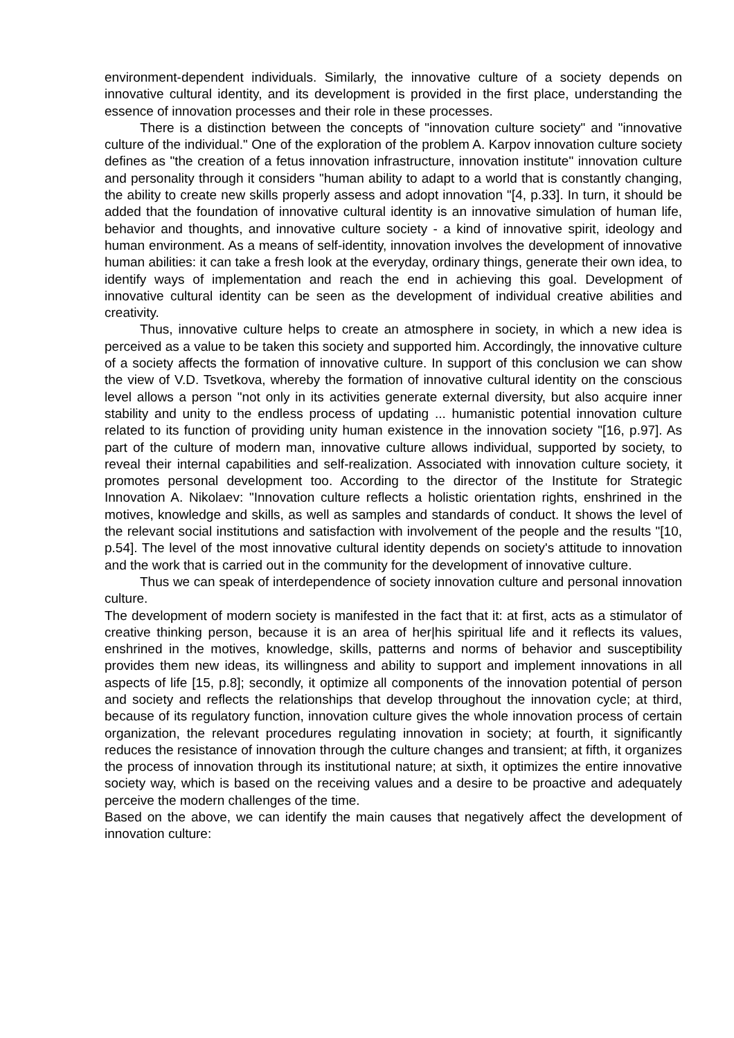environment-dependent individuals. Similarly, the innovative culture of a society depends on innovative cultural identity, and its development is provided in the first place, understanding the essence of innovation processes and their role in these processes.
There is a distinction between the concepts of "innovation culture society" and "innovative culture of the individual." One of the exploration of the problem A. Karpov innovation culture society defines as "the creation of a fetus innovation infrastructure, innovation institute" innovation culture and personality through it considers "human ability to adapt to a world that is constantly changing, the ability to create new skills properly assess and adopt innovation "[4, p.33]. In turn, it should be added that the foundation of innovative cultural identity is an innovative simulation of human life, behavior and thoughts, and innovative culture society - a kind of innovative spirit, ideology and human environment. As a means of self-identity, innovation involves the development of innovative human abilities: it can take a fresh look at the everyday, ordinary things, generate their own idea, to identify ways of implementation and reach the end in achieving this goal. Development of innovative cultural identity can be seen as the development of individual creative abilities and creativity.
Thus, innovative culture helps to create an atmosphere in society, in which a new idea is perceived as a value to be taken this society and supported him. Accordingly, the innovative culture of a society affects the formation of innovative culture. In support of this conclusion we can show the view of V.D. Tsvetkova, whereby the formation of innovative cultural identity on the conscious level allows a person "not only in its activities generate external diversity, but also acquire inner stability and unity to the endless process of updating ... humanistic potential innovation culture related to its function of providing unity human existence in the innovation society "[16, p.97]. As part of the culture of modern man, innovative culture allows individual, supported by society, to reveal their internal capabilities and self-realization. Associated with innovation culture society, it promotes personal development too. According to the director of the Institute for Strategic Innovation A. Nikolaev: "Innovation culture reflects a holistic orientation rights, enshrined in the motives, knowledge and skills, as well as samples and standards of conduct. It shows the level of the relevant social institutions and satisfaction with involvement of the people and the results "[10, p.54]. The level of the most innovative cultural identity depends on society's attitude to innovation and the work that is carried out in the community for the development of innovative culture.
Thus we can speak of interdependence of society innovation culture and personal innovation culture.
The development of modern society is manifested in the fact that it: at first, acts as a stimulator of creative thinking person, because it is an area of her|his spiritual life and it reflects its values, enshrined in the motives, knowledge, skills, patterns and norms of behavior and susceptibility provides them new ideas, its willingness and ability to support and implement innovations in all aspects of life [15, p.8]; secondly, it optimize all components of the innovation potential of person and society and reflects the relationships that develop throughout the innovation cycle; at third, because of its regulatory function, innovation culture gives the whole innovation process of certain organization, the relevant procedures regulating innovation in society; at fourth, it significantly reduces the resistance of innovation through the culture changes and transient; at fifth, it organizes the process of innovation through its institutional nature; at sixth, it optimizes the entire innovative society way, which is based on the receiving values and a desire to be proactive and adequately perceive the modern challenges of the time.
Based on the above, we can identify the main causes that negatively affect the development of innovation culture: